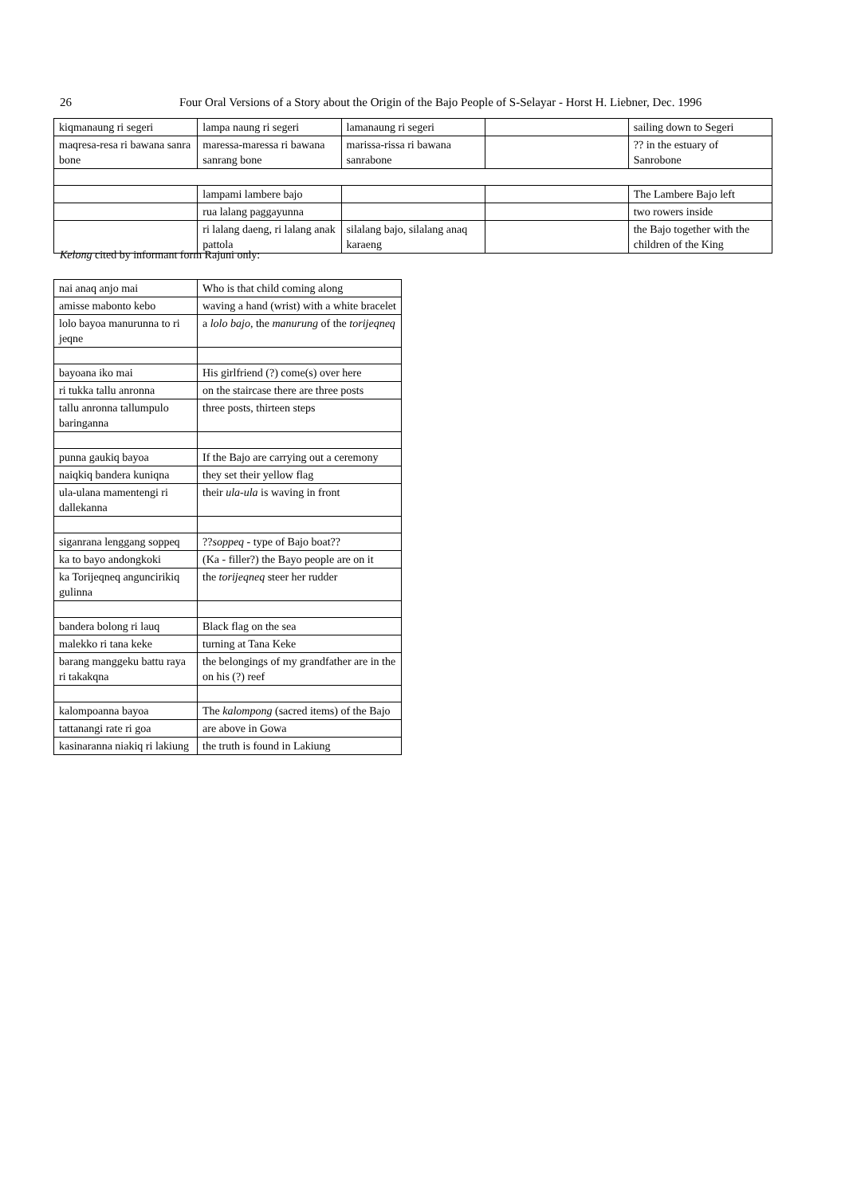26 Four Oral Versions of a Story about the Origin of the Bajo People of S-Selayar - Horst H. Liebner, Dec. 1996
| kiqmanaung ri segeri | lampa naung ri segeri | lamanaung ri segeri | | sailing down to Segeri |
| maqresa-resa ri bawana sanra bone | maressa-maressa ri bawana sanrang bone | marissa-rissa ri bawana sanrabone | | ?? in the estuary of Sanrobone |
| | lampami lambere bajo | | | The Lambere Bajo left |
| | rua lalang paggayunna | | | two rowers inside |
| | ri lalang daeng, ri lalang anak pattola | silalang bajo, silalang anaq karaeng | | the Bajo together with the children of the King |
Kelong cited by informant form Rajuni only:
| nai anaq anjo mai | Who is that child coming along |
| amisse mabonto kebo | waving a hand (wrist) with a white bracelet |
| lolo bayoa manurunna to ri jeqne | a lolo bajo , the manurung of the torijeqneq |
| bayoana iko mai | His girlfriend (?) come(s) over here |
| ri tukka tallu anronna | on the staircase there are three posts |
| tallu anronna tallumpulo baringanna | three posts, thirteen steps |
| punna gaukiq bayoa | If the Bajo are carrying out a ceremony |
| naiqkiq bandera kuniqna | they set their yellow flag |
| ula-ulana mamentengi ri dallekanna | their ula-ula is waving in front |
| siganrana lenggang soppeq | ?? soppeq - type of Bajo boat?? |
| ka to bayo andongkoki | (Ka - filler?) the Bayo people are on it |
| ka Torijeqneq anguncirikiq gulinna | the torijeqneq steer her rudder |
| bandera bolong ri lauq | Black flag on the sea |
| malekko ri tana keke | turning at Tana Keke |
| barang manggeku battu raya ri takakqna | the belongings of my grandfather are in the on his (?) reef |
| kalompoanna bayoa | The kalompong (sacred items) of the Bajo |
| tattanangi rate ri goa | are above in Gowa |
| kasinaranna niakiq ri lakiung | the truth is found in Lakiung |